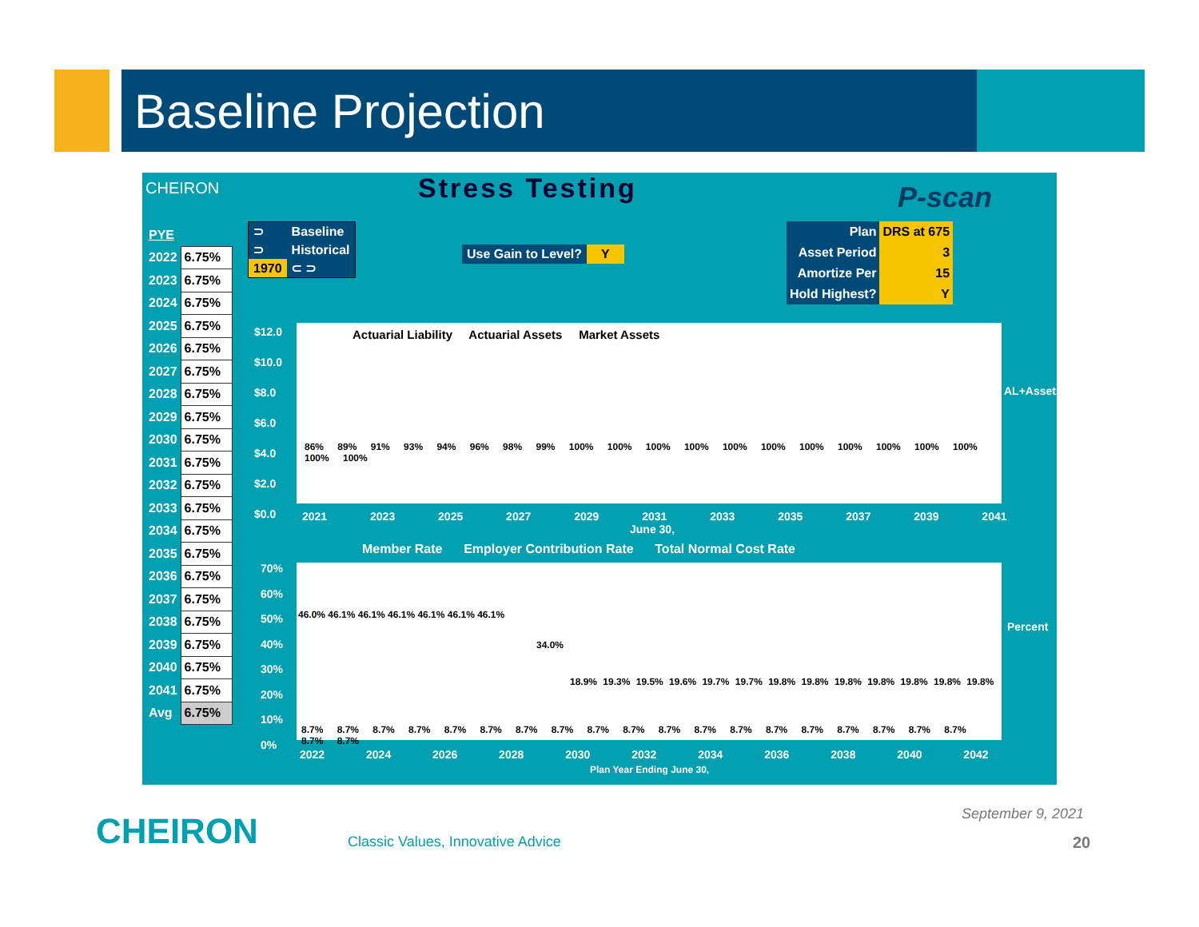Baseline Projection
CHEIRON Stress Testing P-scan
| PYE | |
| 2022 | 6.75% |
| 2023 | 6.75% |
| 2024 | 6.75% |
| 2025 | 6.75% |
| 2026 | 6.75% |
| 2027 | 6.75% |
| 2028 | 6.75% |
| 2029 | 6.75% |
| 2030 | 6.75% |
| 2031 | 6.75% |
| 2032 | 6.75% |
| 2033 | 6.75% |
| 2034 | 6.75% |
| 2035 | 6.75% |
| 2036 | 6.75% |
| 2037 | 6.75% |
| 2038 | 6.75% |
| 2039 | 6.75% |
| 2040 | 6.75% |
| 2041 | 6.75% |
| Avg | 6.75% |
| ⊃ | Baseline |
| ⊃ | Historical |
| 1970 | ⊂ ⊃ |
| Use Gain to Level? | Y |
| Plan | DRS at 675 |
| Asset Period | 3 |
| Amortize Per | 15 |
| Hold Highest? | Y |
Actuarial Liability Actuarial Assets Market Assets
86% 89% 91% 93% 94% 96% 98% 99% 100% 100% 100% 100% 100% 100% 100% 100% 100% 100% 100% 100% 100%
$12.0
$10.0
$8.0
$6.0
$4.0
$2.0
$0.0
2021 2023 2025 2027 2029 2031 2033 2035 2037 2039 2041
June 30,
AL+Assets
Member Rate Employer Contribution Rate Total Normal Cost Rate
46.0% 46.1% 46.1% 46.1% 46.1% 46.1% 46.1%
34.0%
18.9% 19.3% 19.5% 19.6% 19.7% 19.7% 19.8% 19.8% 19.8% 19.8% 19.8% 19.8% 19.8%
8.7% 8.7% 8.7% 8.7% 8.7% 8.7% 8.7% 8.7% 8.7% 8.7% 8.7% 8.7% 8.7% 8.7% 8.7% 8.7% 8.7% 8.7% 8.7% 8.7% 8.7%
70%
60%
50%
40%
30%
20%
10%
0%
2022 2024 2026 2028 2030 2032 2034 2036 2038 2040 2042
Plan Year Ending June 30,
Percent
CHEIRON
Classic Values, Innovative Advice
September 9, 2021
20